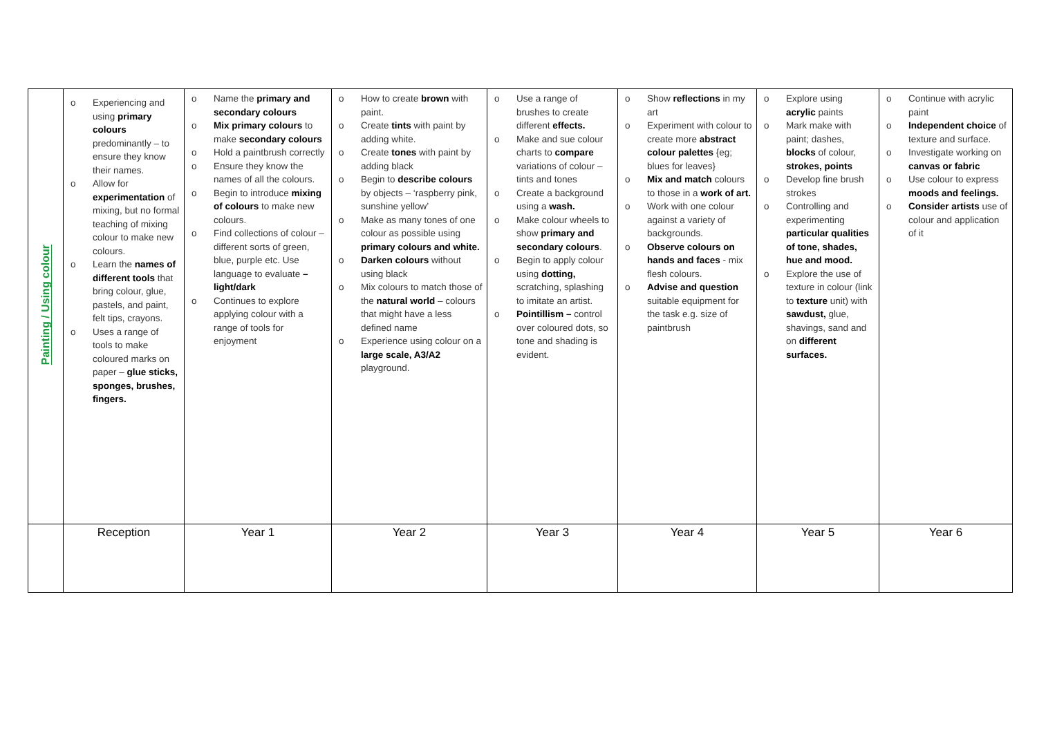| Painting / Using colour | o Experiencing and using primary colours predominantly – to ensure they know their names. o Allow for experimentation of mixing, but no formal teaching of mixing colour to make new colours. o Learn the names of different tools that bring colour, glue, pastels, and paint, felt tips, crayons. o Uses a range of tools to make coloured marks on paper – glue sticks, sponges, brushes, fingers. | o Name the primary and secondary colours o Mix primary colours to make secondary colours o Hold a paintbrush correctly o Ensure they know the names of all the colours. o Begin to introduce mixing of colours to make new colours. o Find collections of colour – different sorts of green, blue, purple etc. Use language to evaluate – light/dark o Continues to explore applying colour with a range of tools for enjoyment | o How to create brown with paint. o Create tints with paint by adding white. o Create tones with paint by adding black o Begin to describe colours by objects – ‘raspberry pink, sunshine yellow’ o Make as many tones of one colour as possible using primary colours and white. o Darken colours without using black o Mix colours to match those of the natural world – colours that might have a less defined name o Experience using colour on a large scale, A3/A2 playground. | o Use a range of brushes to create different effects. o Make and sue colour charts to compare variations of colour – tints and tones o Create a background using a wash. o Make colour wheels to show primary and secondary colours . o Begin to apply colour using dotting, scratching, splashing to imitate an artist. o Pointillism – control over coloured dots, so tone and shading is evident. | o Show reflections in my art o Experiment with colour to create more abstract colour palettes {eg; blues for leaves} o Mix and match colours to those in a work of art. o Work with one colour against a variety of backgrounds. o Observe colours on hands and faces - mix flesh colours. o Advise and question suitable equipment for the task e.g. size of paintbrush | o Explore using acrylic paints o Mark make with paint; dashes, blocks of colour, strokes, points o Develop fine brush strokes o Controlling and experimenting particular qualities of tone, shades, hue and mood. o Explore the use of texture in colour (link to texture unit) with sawdust, glue, shavings, sand and on different surfaces. | o Continue with acrylic paint o Independent choice of texture and surface. o Investigate working on canvas or fabric o Use colour to express moods and feelings. o Consider artists use of colour and application of it |
| | Reception | Year 1 | Year 2 | Year 3 | Year 4 | Year 5 | Year 6 |